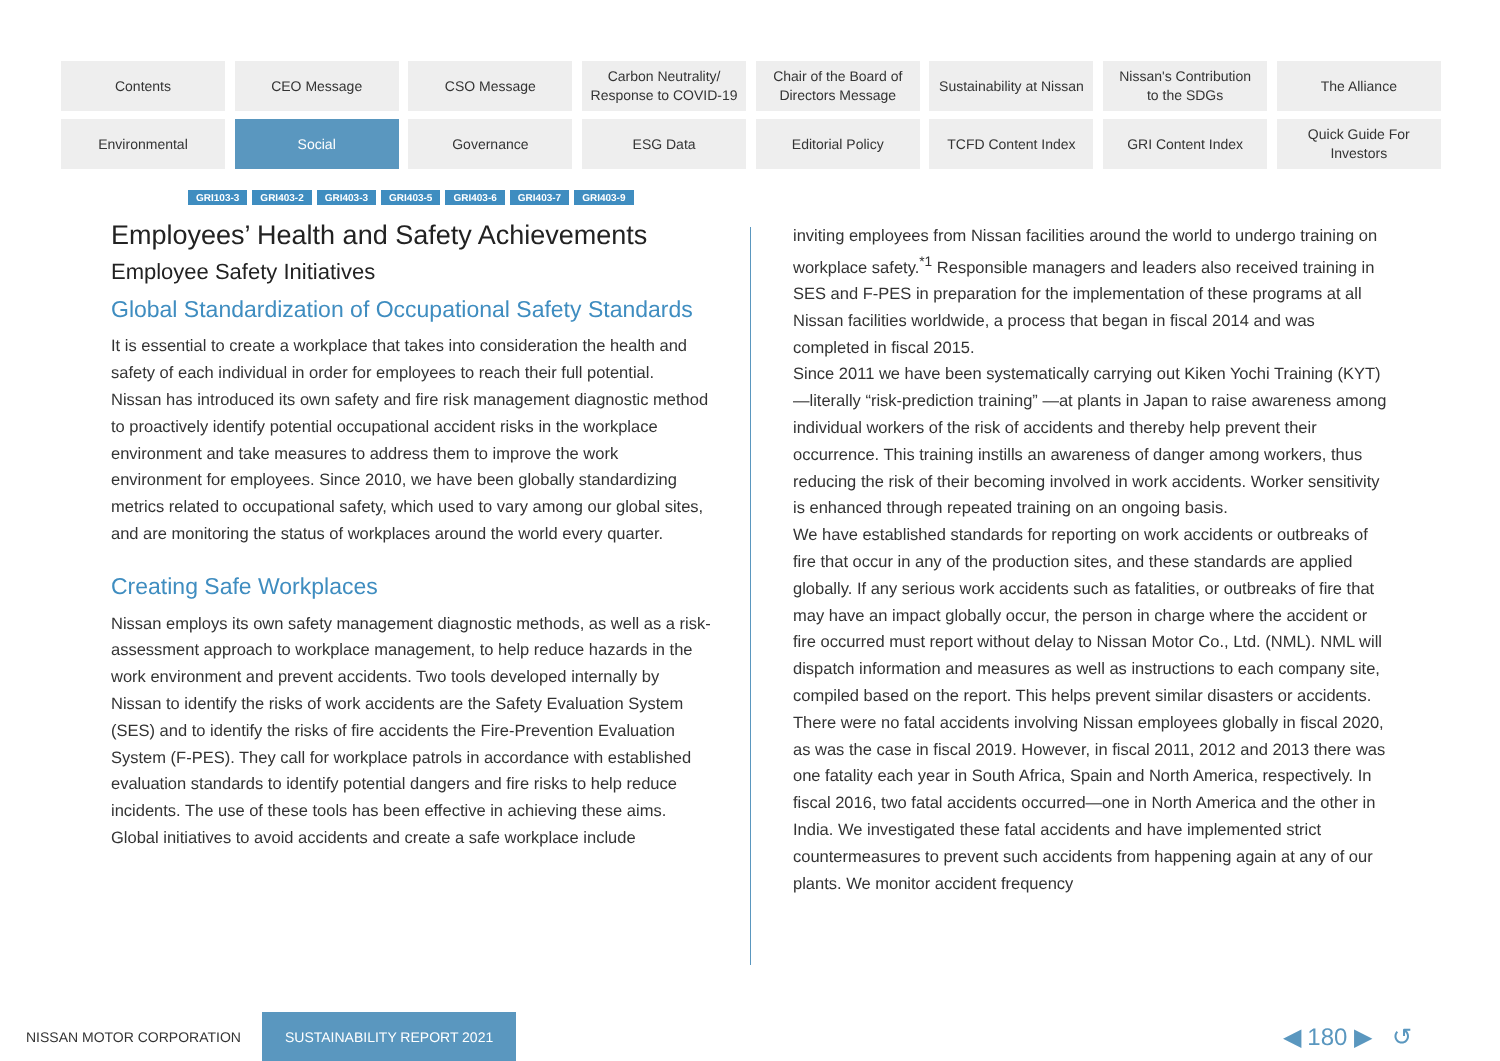Contents
CEO Message
CSO Message
Carbon Neutrality/
Response to COVID-19
Chair of the Board of
Directors Message
Sustainability at Nissan
Nissan's Contribution
to the SDGs
The Alliance
Environmental
Social
Governance
ESG Data
Editorial Policy
TCFD Content Index
GRI Content Index
Quick Guide For
Investors
GRI103-3 GRI403-2 GRI403-3 GRI403-5 GRI403-6 GRI403-7 GRI403-9
Employees’ Health and Safety Achievements
Employee Safety Initiatives
Global Standardization of Occupational Safety Standards
It is essential to create a workplace that takes into consideration the health and safety of each individual in order for employees to reach their full potential.
Nissan has introduced its own safety and fire risk management diagnostic method to proactively identify potential occupational accident risks in the workplace environment and take measures to address them to improve the work environment for employees. Since 2010, we have been globally standardizing metrics related to occupational safety, which used to vary among our global sites, and are monitoring the status of workplaces around the world every quarter.
Creating Safe Workplaces
Nissan employs its own safety management diagnostic methods, as well as a risk-assessment approach to workplace management, to help reduce hazards in the work environment and prevent accidents. Two tools developed internally by Nissan to identify the risks of work accidents are the Safety Evaluation System (SES) and to identify the risks of fire accidents the Fire-Prevention Evaluation System (F-PES). They call for workplace patrols in accordance with established evaluation standards to identify potential dangers and fire risks to help reduce incidents. The use of these tools has been effective in achieving these aims.
Global initiatives to avoid accidents and create a safe workplace include
inviting employees from Nissan facilities around the world to undergo training on workplace safety.<sup>*1</sup> Responsible managers and leaders also received training in SES and F-PES in preparation for the implementation of these programs at all Nissan facilities worldwide, a process that began in fiscal 2014 and was completed in fiscal 2015.
Since 2011 we have been systematically carrying out Kiken Yochi Training (KYT)—literally “risk-prediction training” —at plants in Japan to raise awareness among individual workers of the risk of accidents and thereby help prevent their occurrence. This training instills an awareness of danger among workers, thus reducing the risk of their becoming involved in work accidents. Worker sensitivity is enhanced through repeated training on an ongoing basis.
We have established standards for reporting on work accidents or outbreaks of fire that occur in any of the production sites, and these standards are applied globally. If any serious work accidents such as fatalities, or outbreaks of fire that may have an impact globally occur, the person in charge where the accident or fire occurred must report without delay to Nissan Motor Co., Ltd. (NML). NML will dispatch information and measures as well as instructions to each company site, compiled based on the report. This helps prevent similar disasters or accidents.
There were no fatal accidents involving Nissan employees globally in fiscal 2020, as was the case in fiscal 2019. However, in fiscal 2011, 2012 and 2013 there was one fatality each year in South Africa, Spain and North America, respectively. In fiscal 2016, two fatal accidents occurred—one in North America and the other in India. We investigated these fatal accidents and have implemented strict countermeasures to prevent such accidents from happening again at any of our plants. We monitor accident frequency
NISSAN MOTOR CORPORATION SUSTAINABILITY REPORT 2021 ◀ 180 ▶ ↺